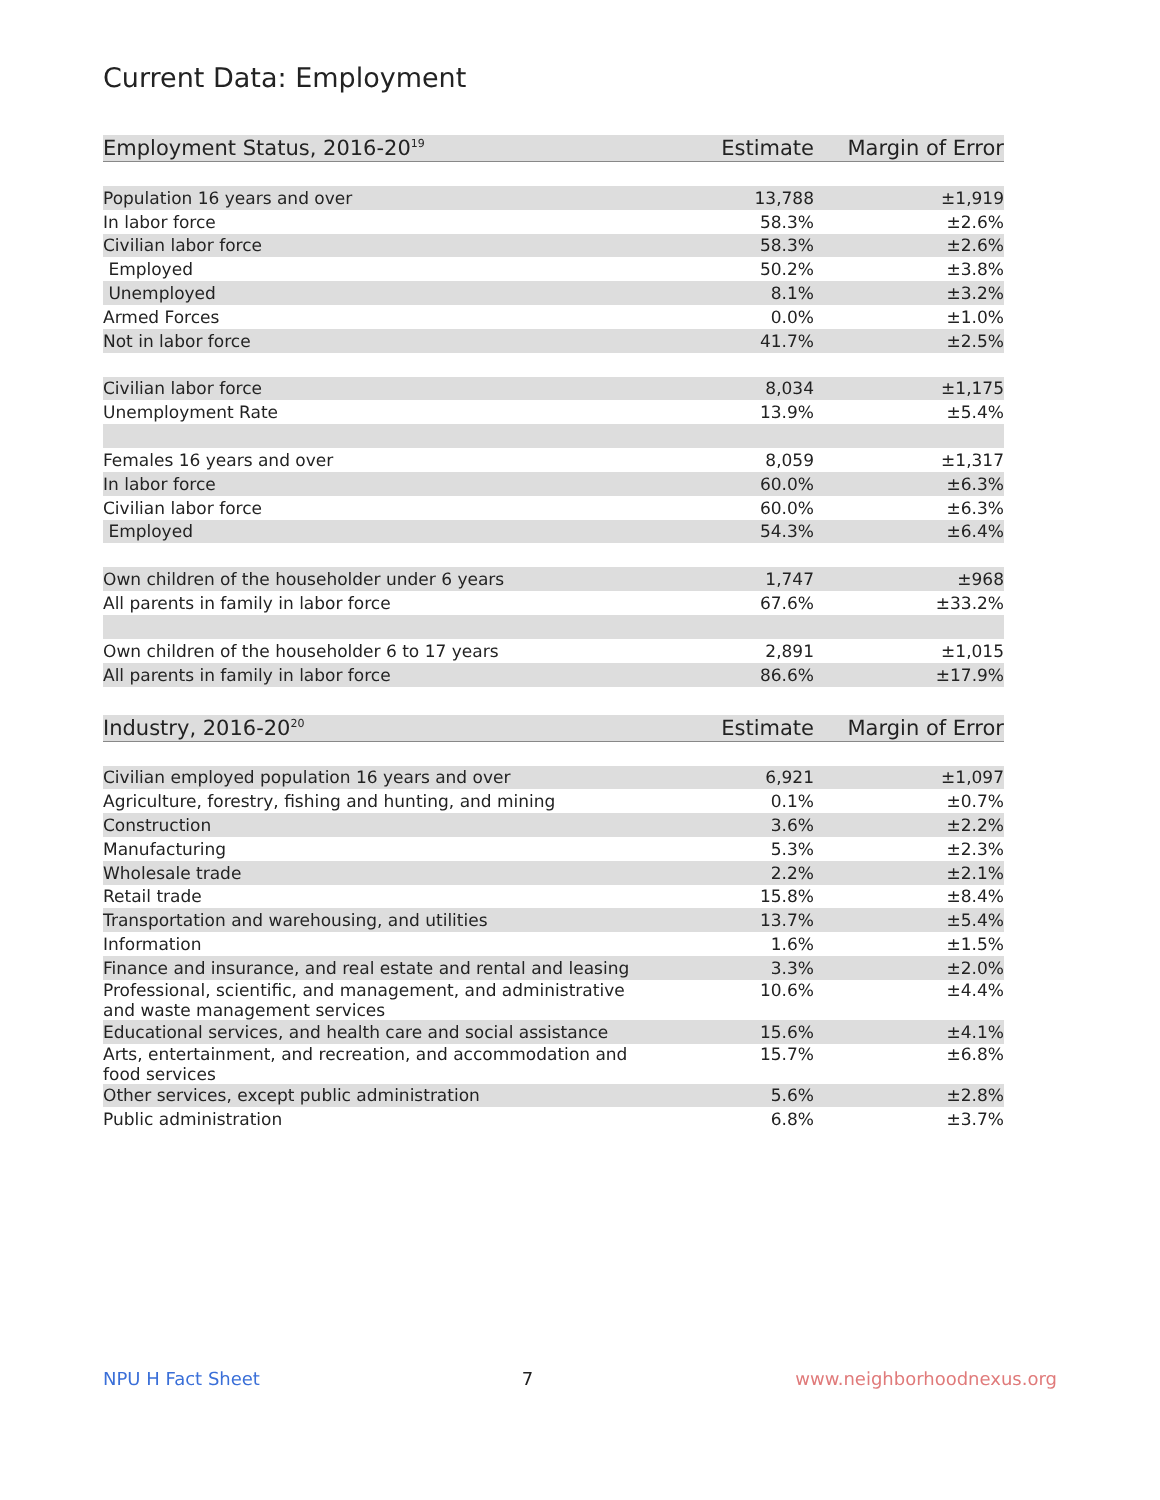Current Data: Employment
| Employment Status, 2016-20<sup>19</sup> | Estimate | Margin of Error |
| --- | --- | --- |
| Population 16 years and over | 13,788 | ±1,919 |
| In labor force | 58.3% | ±2.6% |
| Civilian labor force | 58.3% | ±2.6% |
| Employed | 50.2% | ±3.8% |
| Unemployed | 8.1% | ±3.2% |
| Armed Forces | 0.0% | ±1.0% |
| Not in labor force | 41.7% | ±2.5% |
| Civilian labor force | 8,034 | ±1,175 |
| Unemployment Rate | 13.9% | ±5.4% |
| Females 16 years and over | 8,059 | ±1,317 |
| In labor force | 60.0% | ±6.3% |
| Civilian labor force | 60.0% | ±6.3% |
| Employed | 54.3% | ±6.4% |
| Own children of the householder under 6 years | 1,747 | ±968 |
| All parents in family in labor force | 67.6% | ±33.2% |
| Own children of the householder 6 to 17 years | 2,891 | ±1,015 |
| All parents in family in labor force | 86.6% | ±17.9% |
| Industry, 2016-20<sup>20</sup> | Estimate | Margin of Error |
| --- | --- | --- |
| Civilian employed population 16 years and over | 6,921 | ±1,097 |
| Agriculture, forestry, fishing and hunting, and mining | 0.1% | ±0.7% |
| Construction | 3.6% | ±2.2% |
| Manufacturing | 5.3% | ±2.3% |
| Wholesale trade | 2.2% | ±2.1% |
| Retail trade | 15.8% | ±8.4% |
| Transportation and warehousing, and utilities | 13.7% | ±5.4% |
| Information | 1.6% | ±1.5% |
| Finance and insurance, and real estate and rental and leasing | 3.3% | ±2.0% |
| Professional, scientific, and management, and administrative and waste management services | 10.6% | ±4.4% |
| Educational services, and health care and social assistance | 15.6% | ±4.1% |
| Arts, entertainment, and recreation, and accommodation and food services | 15.7% | ±6.8% |
| Other services, except public administration | 5.6% | ±2.8% |
| Public administration | 6.8% | ±3.7% |
NPU H Fact Sheet 7 www.neighborhoodnexus.org